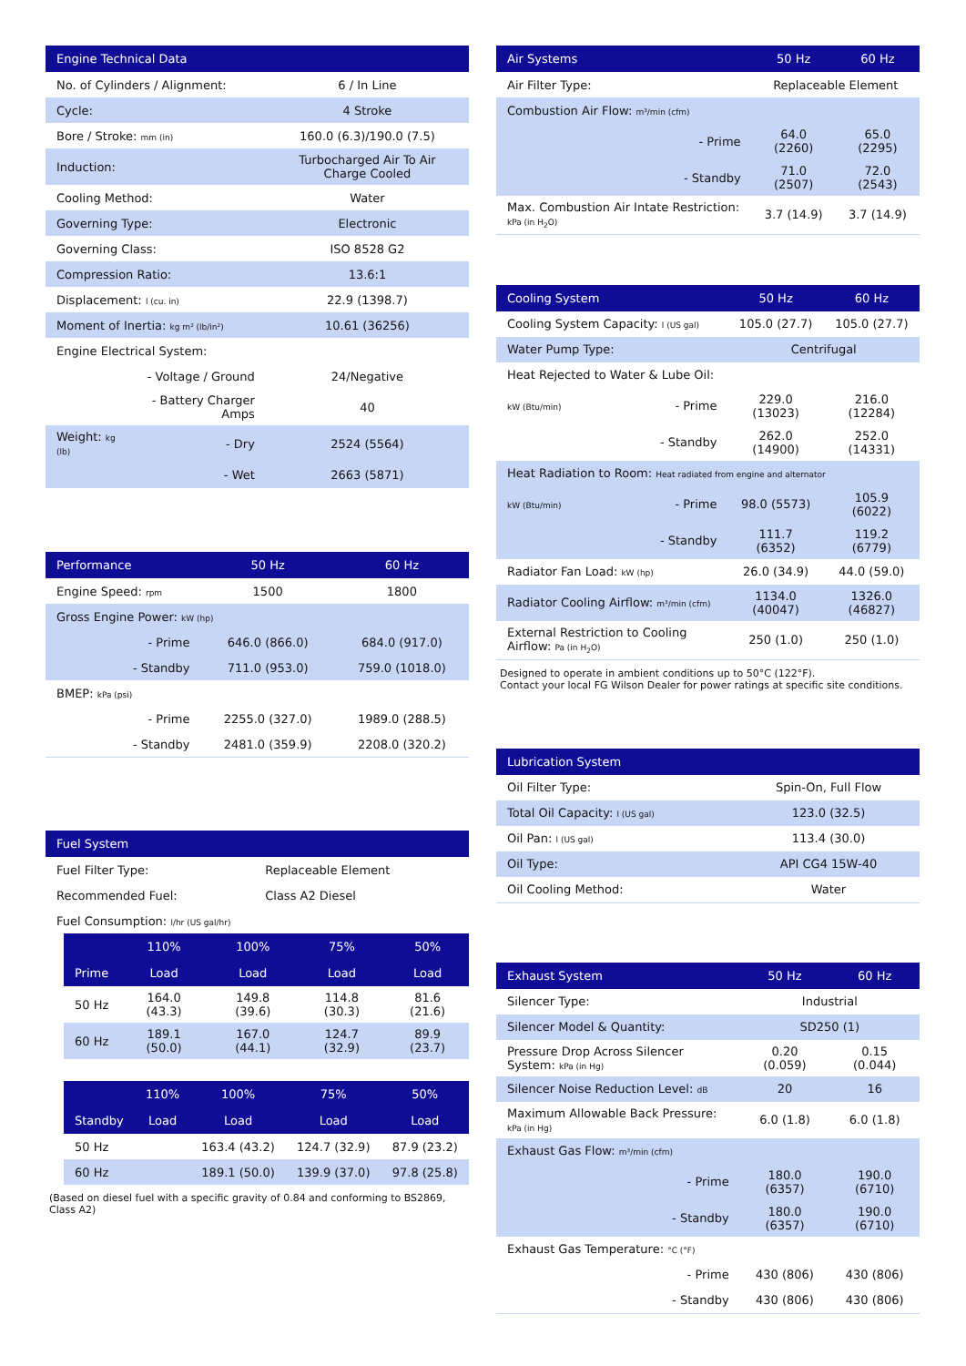| Engine Technical Data | | |
| --- | --- | --- |
| No. of Cylinders / Alignment: | | 6 / In Line |
| Cycle: | | 4 Stroke |
| Bore / Stroke: mm (in) | | 160.0 (6.3)/190.0 (7.5) |
| Induction: | | Turbocharged Air To Air Charge Cooled |
| Cooling Method: | | Water |
| Governing Type: | | Electronic |
| Governing Class: | | ISO 8528 G2 |
| Compression Ratio: | | 13.6:1 |
| Displacement: l (cu. in) | | 22.9 (1398.7) |
| Moment of Inertia: kg m² (lb/in²) | | 10.61 (36256) |
| Engine Electrical System: | | |
| | - Voltage / Ground | 24/Negative |
| | - Battery Charger Amps | 40 |
| Weight: kg (lb) | - Dry | 2524 (5564) |
| | - Wet | 2663 (5871) |
| Performance | | 50 Hz | 60 Hz |
| --- | --- | --- | --- |
| Engine Speed: rpm | | 1500 | 1800 |
| Gross Engine Power: kW (hp) | | | |
| | - Prime | 646.0 (866.0) | 684.0 (917.0) |
| | - Standby | 711.0 (953.0) | 759.0 (1018.0) |
| BMEP: kPa (psi) | | | |
| | - Prime | 2255.0 (327.0) | 1989.0 (288.5) |
| | - Standby | 2481.0 (359.9) | 2208.0 (320.2) |
| Fuel System | |
| --- | --- |
| Fuel Filter Type: | Replaceable Element |
| Recommended Fuel: | Class A2 Diesel |
| Fuel Consumption: l/hr (US gal/hr) | |
| | 110% | 100% | 75% | 50% |
| --- | --- | --- | --- | --- |
| Prime | Load | Load | Load | Load |
| 50 Hz | 164.0 (43.3) | 149.8 (39.6) | 114.8 (30.3) | 81.6 (21.6) |
| 60 Hz | 189.1 (50.0) | 167.0 (44.1) | 124.7 (32.9) | 89.9 (23.7) |
| | 110% | 100% | 75% | 50% |
| --- | --- | --- | --- | --- |
| Standby | Load | Load | Load | Load |
| 50 Hz | | 163.4 (43.2) | 124.7 (32.9) | 87.9 (23.2) |
| 60 Hz | | 189.1 (50.0) | 139.9 (37.0) | 97.8 (25.8) |
(Based on diesel fuel with a specific gravity of 0.84 and conforming to BS2869, Class A2)
| Air Systems | | 50 Hz | 60 Hz |
| --- | --- | --- | --- |
| Air Filter Type: | | Replaceable Element | |
| Combustion Air Flow: m³/min (cfm) | | | |
| | - Prime | 64.0 (2260) | 65.0 (2295) |
| | - Standby | 71.0 (2507) | 72.0 (2543) |
| Max. Combustion Air Intate Restriction: kPa (in H<sub>2</sub>O) | | 3.7 (14.9) | 3.7 (14.9) |
| Cooling System | | 50 Hz | 60 Hz |
| --- | --- | --- | --- |
| Cooling System Capacity: l (US gal) | | 105.0 (27.7) | 105.0 (27.7) |
| Water Pump Type: | | Centrifugal | |
| Heat Rejected to Water & Lube Oil: | | | |
| kW (Btu/min) | - Prime | 229.0 (13023) | 216.0 (12284) |
| | - Standby | 262.0 (14900) | 252.0 (14331) |
| Heat Radiation to Room: Heat radiated from engine and alternator | | | |
| kW (Btu/min) | - Prime | 98.0 (5573) | 105.9 (6022) |
| | - Standby | 111.7 (6352) | 119.2 (6779) |
| Radiator Fan Load: kW (hp) | | 26.0 (34.9) | 44.0 (59.0) |
| Radiator Cooling Airflow: m³/min (cfm) | | 1134.0 (40047) | 1326.0 (46827) |
| External Restriction to Cooling Airflow: Pa (in H<sub>2</sub>O) | | 250 (1.0) | 250 (1.0) |
Designed to operate in ambient conditions up to 50°C (122°F).
Contact your local FG Wilson Dealer for power ratings at specific site conditions.
| Lubrication System | |
| --- | --- |
| Oil Filter Type: | Spin-On, Full Flow |
| Total Oil Capacity: l (US gal) | 123.0 (32.5) |
| Oil Pan: l (US gal) | 113.4 (30.0) |
| Oil Type: | API CG4 15W-40 |
| Oil Cooling Method: | Water |
| Exhaust System | | 50 Hz | 60 Hz |
| --- | --- | --- | --- |
| Silencer Type: | | Industrial | |
| Silencer Model & Quantity: | | SD250 (1) | |
| Pressure Drop Across Silencer System: kPa (in Hg) | | 0.20 (0.059) | 0.15 (0.044) |
| Silencer Noise Reduction Level: dB | | 20 | 16 |
| Maximum Allowable Back Pressure: kPa (in Hg) | | 6.0 (1.8) | 6.0 (1.8) |
| Exhaust Gas Flow: m³/min (cfm) | | | |
| | - Prime | 180.0 (6357) | 190.0 (6710) |
| | - Standby | 180.0 (6357) | 190.0 (6710) |
| Exhaust Gas Temperature: °C (°F) | | | |
| | - Prime | 430 (806) | 430 (806) |
| | - Standby | 430 (806) | 430 (806) |